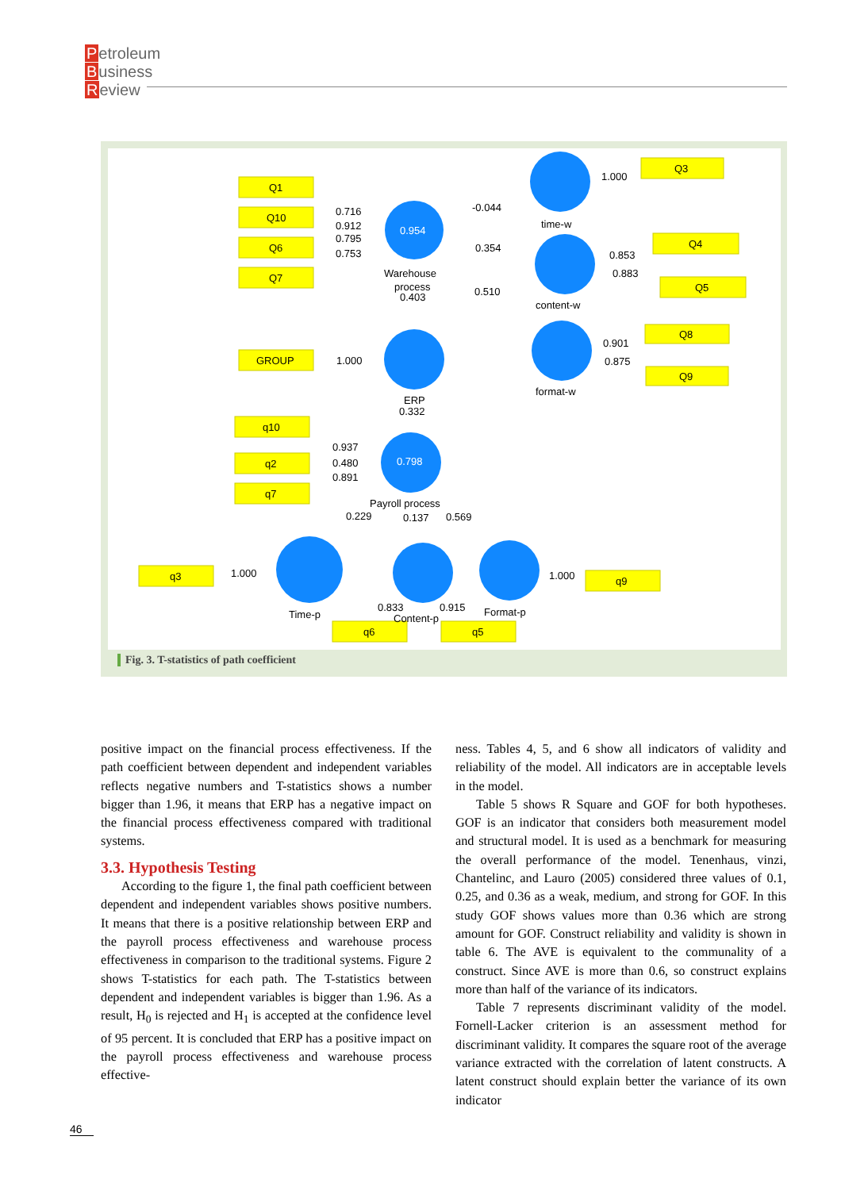Petroleum
Business
Review
Q1
Q10
Q6
Q7
GROUP
q10
q2
q7
q3
q6
q5
q9
Q3
Q4
Q5
Q8
Q9
0.716
0.912
0.795
0.753
0.954
Warehouse
process
0.403
-0.044
0.354
0.510
time-w
content-w
format-w
1.000
0.853
0.883
0.901
0.875
1.000
ERP
0.332
0.937
0.480
0.891
0.798
Payroll process
0.229
0.137
0.569
1.000
Time-p
0.833
Content-p
0.915
Format-p
1.000
Fig. 3. T-statistics of path coefficient
positive impact on the financial process effectiveness. If the path coefficient between dependent and independent variables reflects negative numbers and T-statistics shows a number bigger than 1.96, it means that ERP has a negative impact on the financial process effectiveness compared with traditional systems.
3.3. Hypothesis Testing
According to the figure 1, the final path coefficient between dependent and independent variables shows positive numbers. It means that there is a positive relationship between ERP and the payroll process effectiveness and warehouse process effectiveness in comparison to the traditional systems. Figure 2 shows T-statistics for each path. The T-statistics between dependent and independent variables is bigger than 1.96. As a result, H<sub>0</sub> is rejected and H<sub>1</sub> is accepted at the confidence level of 95 percent. It is concluded that ERP has a positive impact on the payroll process effectiveness and warehouse process effective-
ness. Tables 4, 5, and 6 show all indicators of validity and reliability of the model. All indicators are in acceptable levels in the model.
Table 5 shows R Square and GOF for both hypotheses. GOF is an indicator that considers both measurement model and structural model. It is used as a benchmark for measuring the overall performance of the model. Tenenhaus, vinzi, Chantelinc, and Lauro (2005) considered three values of 0.1, 0.25, and 0.36 as a weak, medium, and strong for GOF. In this study GOF shows values more than 0.36 which are strong amount for GOF. Construct reliability and validity is shown in table 6. The AVE is equivalent to the communality of a construct. Since AVE is more than 0.6, so construct explains more than half of the variance of its indicators.
Table 7 represents discriminant validity of the model. Fornell-Lacker criterion is an assessment method for discriminant validity. It compares the square root of the average variance extracted with the correlation of latent constructs. A latent construct should explain better the variance of its own indicator
46